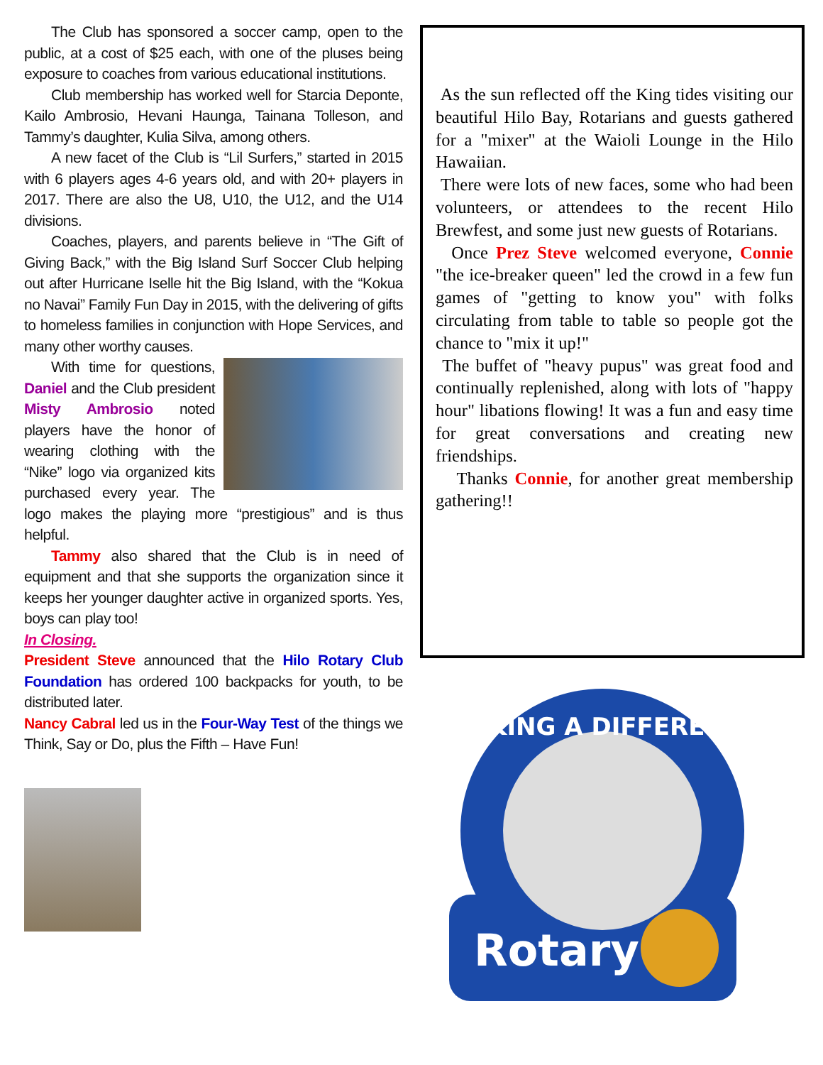The Club has sponsored a soccer camp, open to the public, at a cost of $25 each, with one of the pluses being exposure to coaches from various educational institutions.
Club membership has worked well for Starcia Deponte, Kailo Ambrosio, Hevani Haunga, Tainana Tolleson, and Tammy’s daughter, Kulia Silva, among others.
A new facet of the Club is “Lil Surfers,” started in 2015 with 6 players ages 4-6 years old, and with 20+ players in 2017. There are also the U8, U10, the U12, and the U14 divisions.
Coaches, players, and parents believe in “The Gift of Giving Back,” with the Big Island Surf Soccer Club helping out after Hurricane Iselle hit the Big Island, with the “Kokua no Navai” Family Fun Day in 2015, with the delivering of gifts to homeless families in conjunction with Hope Services, and many other worthy causes.
With time for questions, Daniel and the Club president Misty Ambrosio noted players have the honor of wearing clothing with the “Nike” logo via organized kits purchased every year. The logo makes the playing more “prestigious” and is thus helpful.
Tammy also shared that the Club is in need of equipment and that she supports the organization since it keeps her younger daughter active in organized sports. Yes, boys can play too!
In Closing.
President Steve announced that the Hilo Rotary Club Foundation has ordered 100 backpacks for youth, to be distributed later.
Nancy Cabral led us in the Four-Way Test of the things we Think, Say or Do, plus the Fifth – Have Fun!
As the sun reflected off the King tides visiting our beautiful Hilo Bay, Rotarians and guests gathered for a "mixer" at the Waioli Lounge in the Hilo Hawaiian.
There were lots of new faces, some who had been volunteers, or attendees to the recent Hilo Brewfest, and some just new guests of Rotarians.
Once Prez Steve welcomed everyone, Connie "the ice-breaker queen" led the crowd in a few fun games of "getting to know you" with folks circulating from table to table so people got the chance to "mix it up!"
The buffet of "heavy pupus" was great food and continually replenished, along with lots of "happy hour" libations flowing! It was a fun and easy time for great conversations and creating new friendships.
Thanks Connie, for another great membership gathering!!
MAKING A DIFFERENCE
Rotary